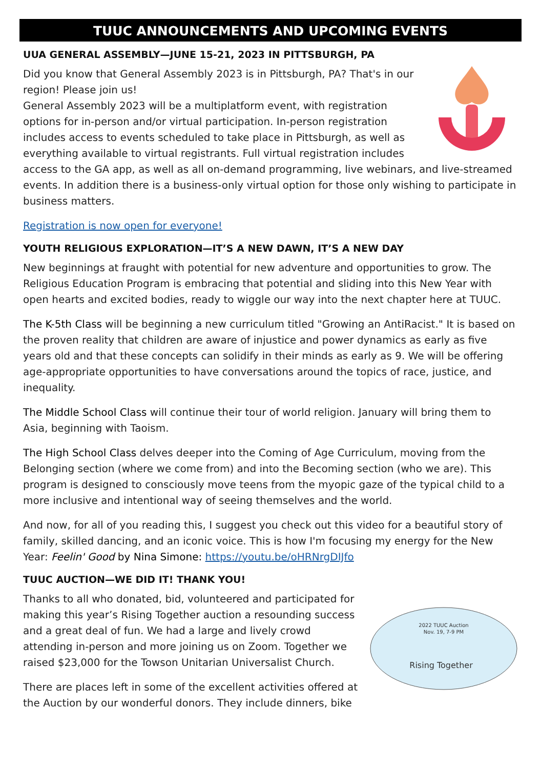TUUC ANNOUNCEMENTS AND UPCOMING EVENTS
UUA GENERAL ASSEMBLY—JUNE 15-21, 2023 IN PITTSBURGH, PA
Did you know that General Assembly 2023 is in Pittsburgh, PA? That's in our region! Please join us!
General Assembly 2023 will be a multiplatform event, with registration options for in-person and/or virtual participation. In-person registration includes access to events scheduled to take place in Pittsburgh, as well as everything available to virtual registrants. Full virtual registration includes access to the GA app, as well as all on-demand programming, live webinars, and live-streamed events. In addition there is a business-only virtual option for those only wishing to participate in business matters.
Registration is now open for everyone!
YOUTH RELIGIOUS EXPLORATION—IT’S A NEW DAWN, IT’S A NEW DAY
New beginnings at fraught with potential for new adventure and opportunities to grow. The Religious Education Program is embracing that potential and sliding into this New Year with open hearts and excited bodies, ready to wiggle our way into the next chapter here at TUUC.
The K-5th Class will be beginning a new curriculum titled "Growing an AntiRacist." It is based on the proven reality that children are aware of injustice and power dynamics as early as five years old and that these concepts can solidify in their minds as early as 9. We will be offering age-appropriate opportunities to have conversations around the topics of race, justice, and inequality.
The Middle School Class will continue their tour of world religion. January will bring them to Asia, beginning with Taoism.
The High School Class delves deeper into the Coming of Age Curriculum, moving from the Belonging section (where we come from) and into the Becoming section (who we are). This program is designed to consciously move teens from the myopic gaze of the typical child to a more inclusive and intentional way of seeing themselves and the world.
And now, for all of you reading this, I suggest you check out this video for a beautiful story of family, skilled dancing, and an iconic voice. This is how I'm focusing my energy for the New Year: Feelin' Good by Nina Simone: https://youtu.be/oHRNrgDIJfo
TUUC AUCTION—WE DID IT! THANK YOU!
2022 TUUC Auction
Nov. 19, 7-9 PM
Rising Together
Thanks to all who donated, bid, volunteered and participated for making this year’s Rising Together auction a resounding success and a great deal of fun. We had a large and lively crowd attending in-person and more joining us on Zoom. Together we raised $23,000 for the Towson Unitarian Universalist Church.
There are places left in some of the excellent activities offered at the Auction by our wonderful donors. They include dinners, bike